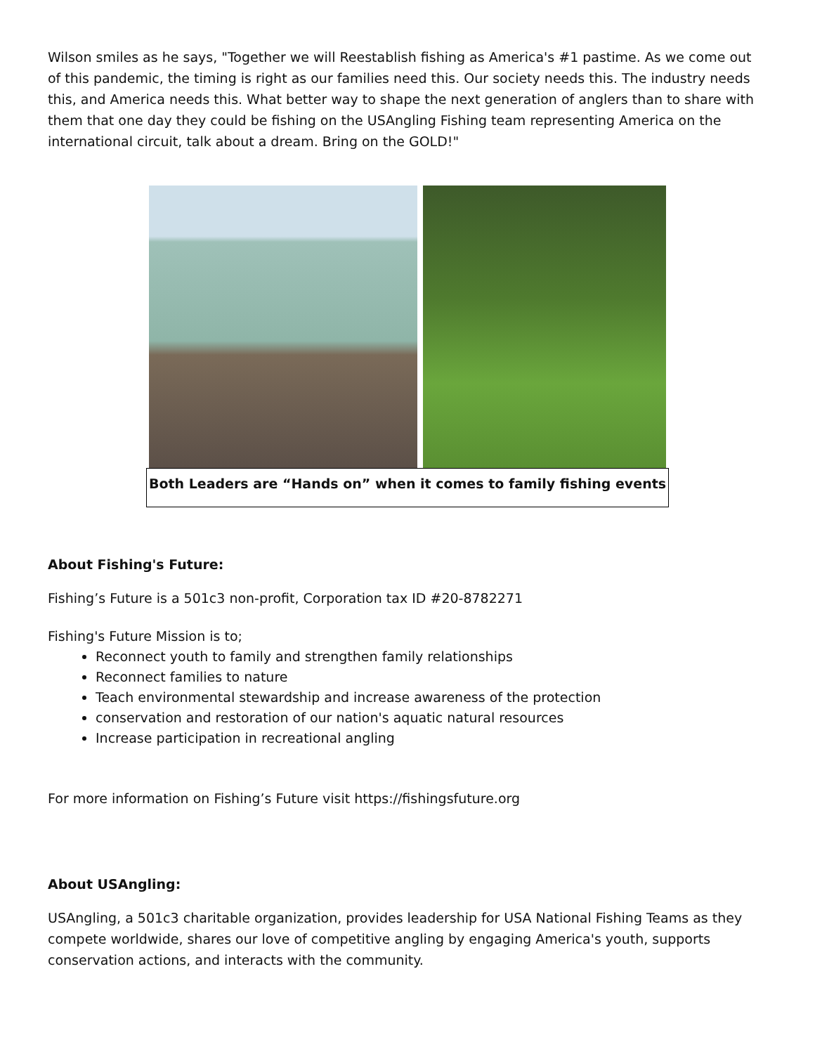Wilson smiles as he says, "Together we will Reestablish fishing as America's #1 pastime. As we come out of this pandemic, the timing is right as our families need this. Our society needs this. The industry needs this, and America needs this. What better way to shape the next generation of anglers than to share with them that one day they could be fishing on the USAngling Fishing team representing America on the international circuit, talk about a dream. Bring on the GOLD!"
Both Leaders are “Hands on” when it comes to family fishing events
About Fishing's Future:
Fishing’s Future is a 501c3 non-profit, Corporation tax ID #20-8782271
Fishing's Future Mission is to;
Reconnect youth to family and strengthen family relationships
Reconnect families to nature
Teach environmental stewardship and increase awareness of the protection
conservation and restoration of our nation's aquatic natural resources
Increase participation in recreational angling
For more information on Fishing’s Future visit https://fishingsfuture.org
About USAngling:
USAngling, a 501c3 charitable organization, provides leadership for USA National Fishing Teams as they compete worldwide, shares our love of competitive angling by engaging America's youth, supports conservation actions, and interacts with the community.